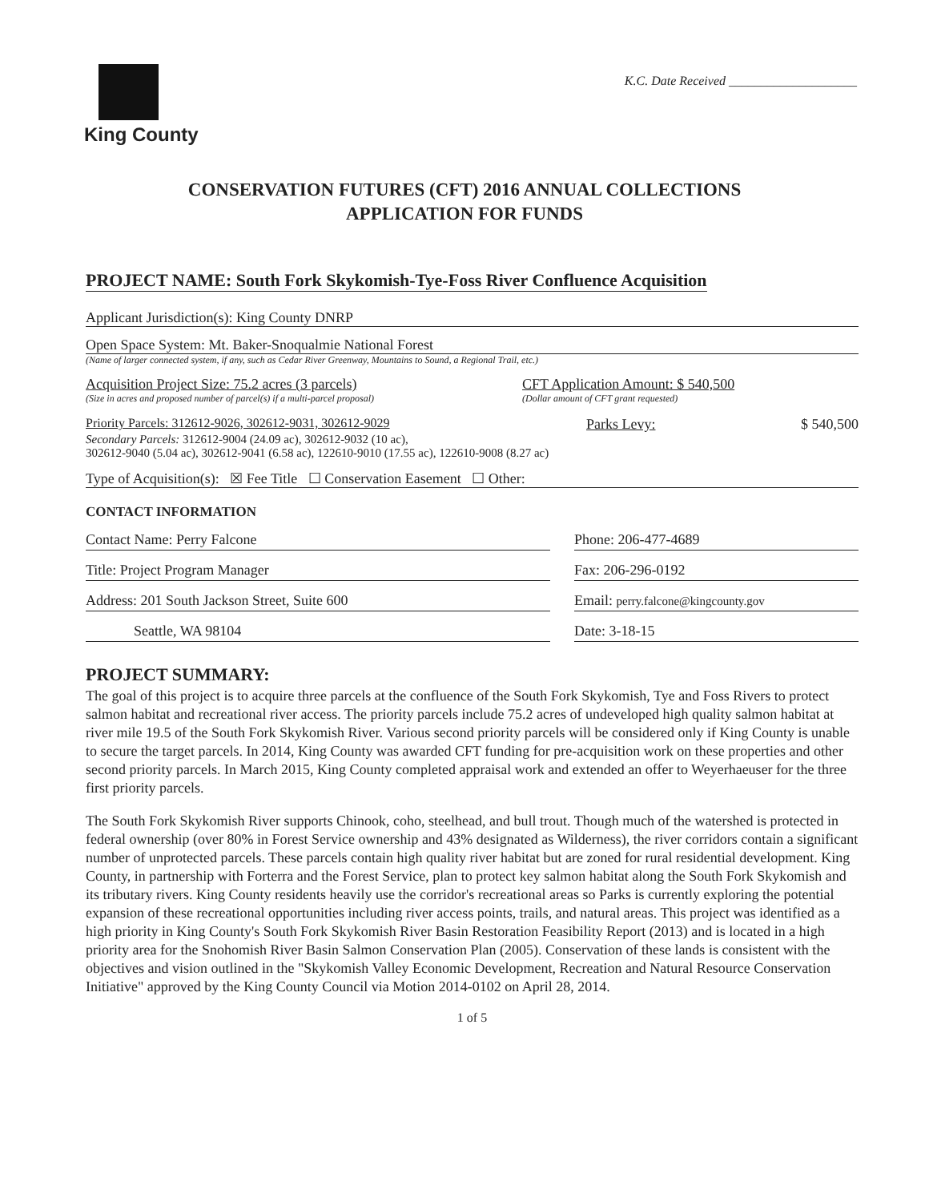King County
K.C. Date Received ____________________
CONSERVATION FUTURES (CFT) 2016 ANNUAL COLLECTIONS
APPLICATION FOR FUNDS
PROJECT NAME: South Fork Skykomish-Tye-Foss River Confluence Acquisition
Applicant Jurisdiction(s): King County DNRP
Open Space System: Mt. Baker-Snoqualmie National Forest
(Name of larger connected system, if any, such as Cedar River Greenway, Mountains to Sound, a Regional Trail, etc.)
Acquisition Project Size: 75.2 acres (3 parcels)
(Size in acres and proposed number of parcel(s) if a multi-parcel proposal)
CFT Application Amount: $ 540,500
(Dollar amount of CFT grant requested)
Priority Parcels: 312612-9026, 302612-9031, 302612-9029
Parks Levy: $ 540,500
Secondary Parcels: 312612-9004 (24.09 ac), 302612-9032 (10 ac),
302612-9040 (5.04 ac), 302612-9041 (6.58 ac), 122610-9010 (17.55 ac), 122610-9008 (8.27 ac)
Type of Acquisition(s): ☒ Fee Title ☐ Conservation Easement ☐ Other:
CONTACT INFORMATION
Contact Name: Perry Falcone Phone: 206-477-4689
Title: Project Program Manager Fax: 206-296-0192
Address: 201 South Jackson Street, Suite 600 Email: perry.falcone@kingcounty.gov
Seattle, WA 98104 Date: 3-18-15
PROJECT SUMMARY:
The goal of this project is to acquire three parcels at the confluence of the South Fork Skykomish, Tye and Foss Rivers to protect salmon habitat and recreational river access. The priority parcels include 75.2 acres of undeveloped high quality salmon habitat at river mile 19.5 of the South Fork Skykomish River. Various second priority parcels will be considered only if King County is unable to secure the target parcels. In 2014, King County was awarded CFT funding for pre-acquisition work on these properties and other second priority parcels. In March 2015, King County completed appraisal work and extended an offer to Weyerhaeuser for the three first priority parcels.
The South Fork Skykomish River supports Chinook, coho, steelhead, and bull trout. Though much of the watershed is protected in federal ownership (over 80% in Forest Service ownership and 43% designated as Wilderness), the river corridors contain a significant number of unprotected parcels. These parcels contain high quality river habitat but are zoned for rural residential development. King County, in partnership with Forterra and the Forest Service, plan to protect key salmon habitat along the South Fork Skykomish and its tributary rivers. King County residents heavily use the corridor's recreational areas so Parks is currently exploring the potential expansion of these recreational opportunities including river access points, trails, and natural areas. This project was identified as a high priority in King County's South Fork Skykomish River Basin Restoration Feasibility Report (2013) and is located in a high priority area for the Snohomish River Basin Salmon Conservation Plan (2005). Conservation of these lands is consistent with the objectives and vision outlined in the "Skykomish Valley Economic Development, Recreation and Natural Resource Conservation Initiative" approved by the King County Council via Motion 2014-0102 on April 28, 2014.
1 of 5